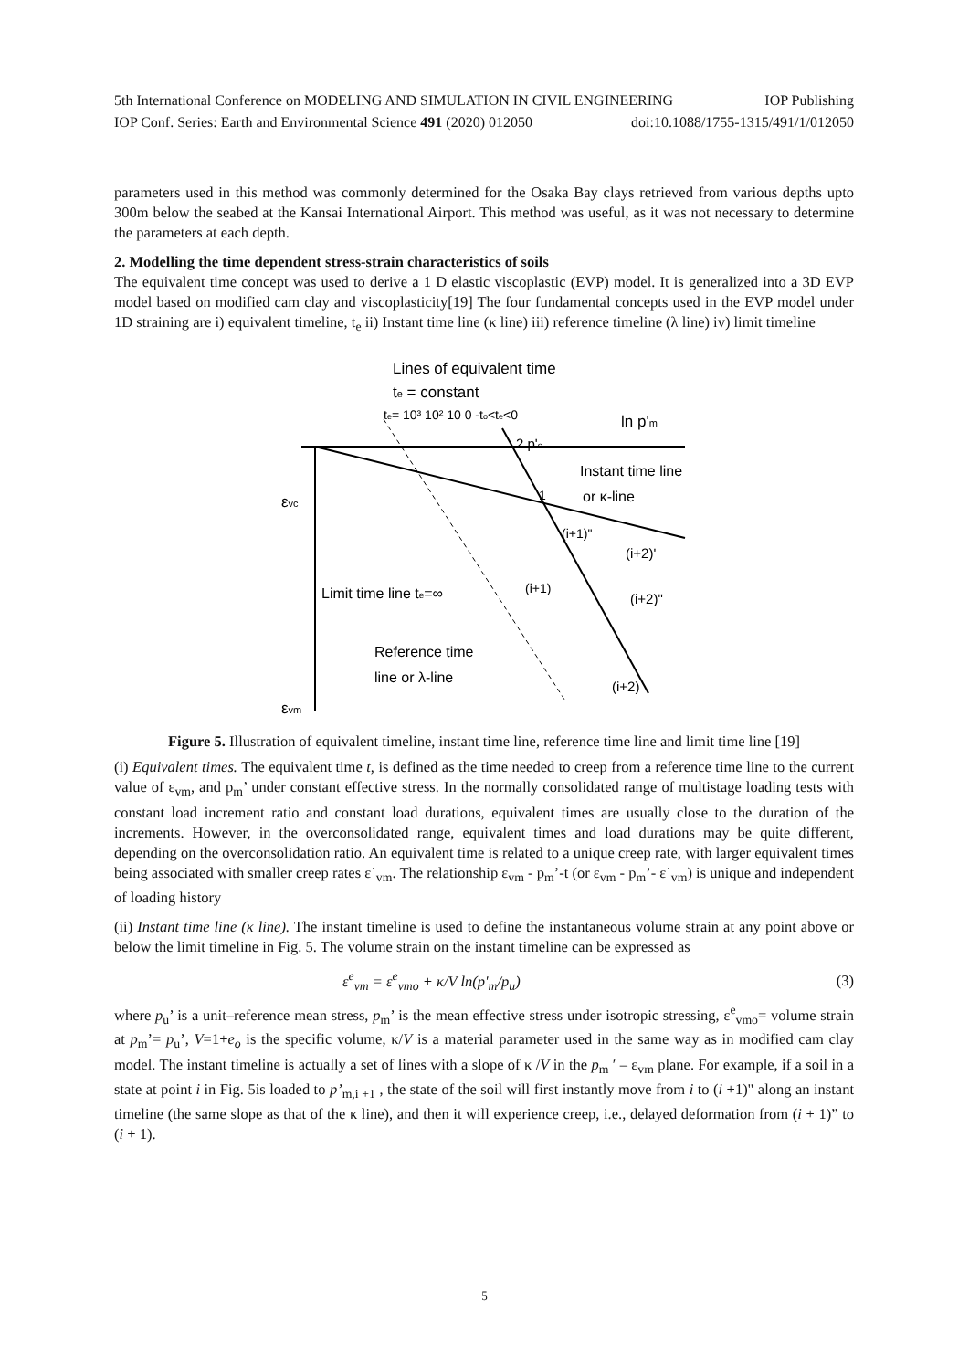5th International Conference on MODELING AND SIMULATION IN CIVIL ENGINEERING IOP Publishing
IOP Conf. Series: Earth and Environmental Science 491 (2020) 012050 doi:10.1088/1755-1315/491/1/012050
parameters used in this method was commonly determined for the Osaka Bay clays retrieved from various depths upto 300m below the seabed at the Kansai International Airport. This method was useful, as it was not necessary to determine the parameters at each depth.
2. Modelling the time dependent stress-strain characteristics of soils
The equivalent time concept was used to derive a 1 D elastic viscoplastic (EVP) model. It is generalized into a 3D EVP model based on modified cam clay and viscoplasticity[19] The four fundamental concepts used in the EVP model under 1D straining are i) equivalent timeline, t<sub>e</sub> ii) Instant time line (κ line) iii) reference timeline (λ line) iv) limit timeline
Lines of equivalent time
te = constant
te= 10³ 10² 10 0 -to<te<0
ln p'm
2 p'c
Instant time line
or κ-line
εvc
1
(i+1)"
(i+2)'
(i+1)
(i+2)"
Limit time line te=∞
Reference time
line or λ-line
(i+2)
εvm
Figure 5. Illustration of equivalent timeline, instant time line, reference time line and limit time line [19]
(i) Equivalent times. The equivalent time t, is defined as the time needed to creep from a reference time line to the current value of ε<sub>vm</sub>, and p<sub>m</sub>’ under constant effective stress. In the normally consolidated range of multistage loading tests with constant load increment ratio and constant load durations, equivalent times are usually close to the duration of the increments. However, in the overconsolidated range, equivalent times and load durations may be quite different, depending on the overconsolidation ratio. An equivalent time is related to a unique creep rate, with larger equivalent times being associated with smaller creep rates ε˙<sub>vm</sub>. The relationship ε<sub>vm</sub> - p<sub>m</sub>’-t (or ε<sub>vm</sub> - p<sub>m</sub>’- ε˙<sub>vm</sub>) is unique and independent of loading history
(ii) Instant time line (κ line). The instant timeline is used to define the instantaneous volume strain at any point above or below the limit timeline in Fig. 5. The volume strain on the instant timeline can be expressed as
ε<sup>e</sup><sub>vm</sub> = ε<sup>e</sup><sub>vmo</sub> + κ/V ln(p'<sub>m</sub>/p<sub>u</sub>) (3)
where p<sub>u</sub>’ is a unit–reference mean stress, p<sub>m</sub>’ is the mean effective stress under isotropic stressing, ε<sup>e</sup><sub>vmo</sub>= volume strain at p<sub>m</sub>’= p<sub>u</sub>’, V=1+e<sub>o</sub> is the specific volume, κ/V is a material parameter used in the same way as in modified cam clay model. The instant timeline is actually a set of lines with a slope of κ /V in the p<sub>m</sub> ′ – ε<sub>vm</sub> plane. For example, if a soil in a state at point i in Fig. 5is loaded to p’<sub>m,i +1</sub> , the state of the soil will first instantly move from i to (i +1)" along an instant timeline (the same slope as that of the κ line), and then it will experience creep, i.e., delayed deformation from (i + 1)” to (i + 1).
5